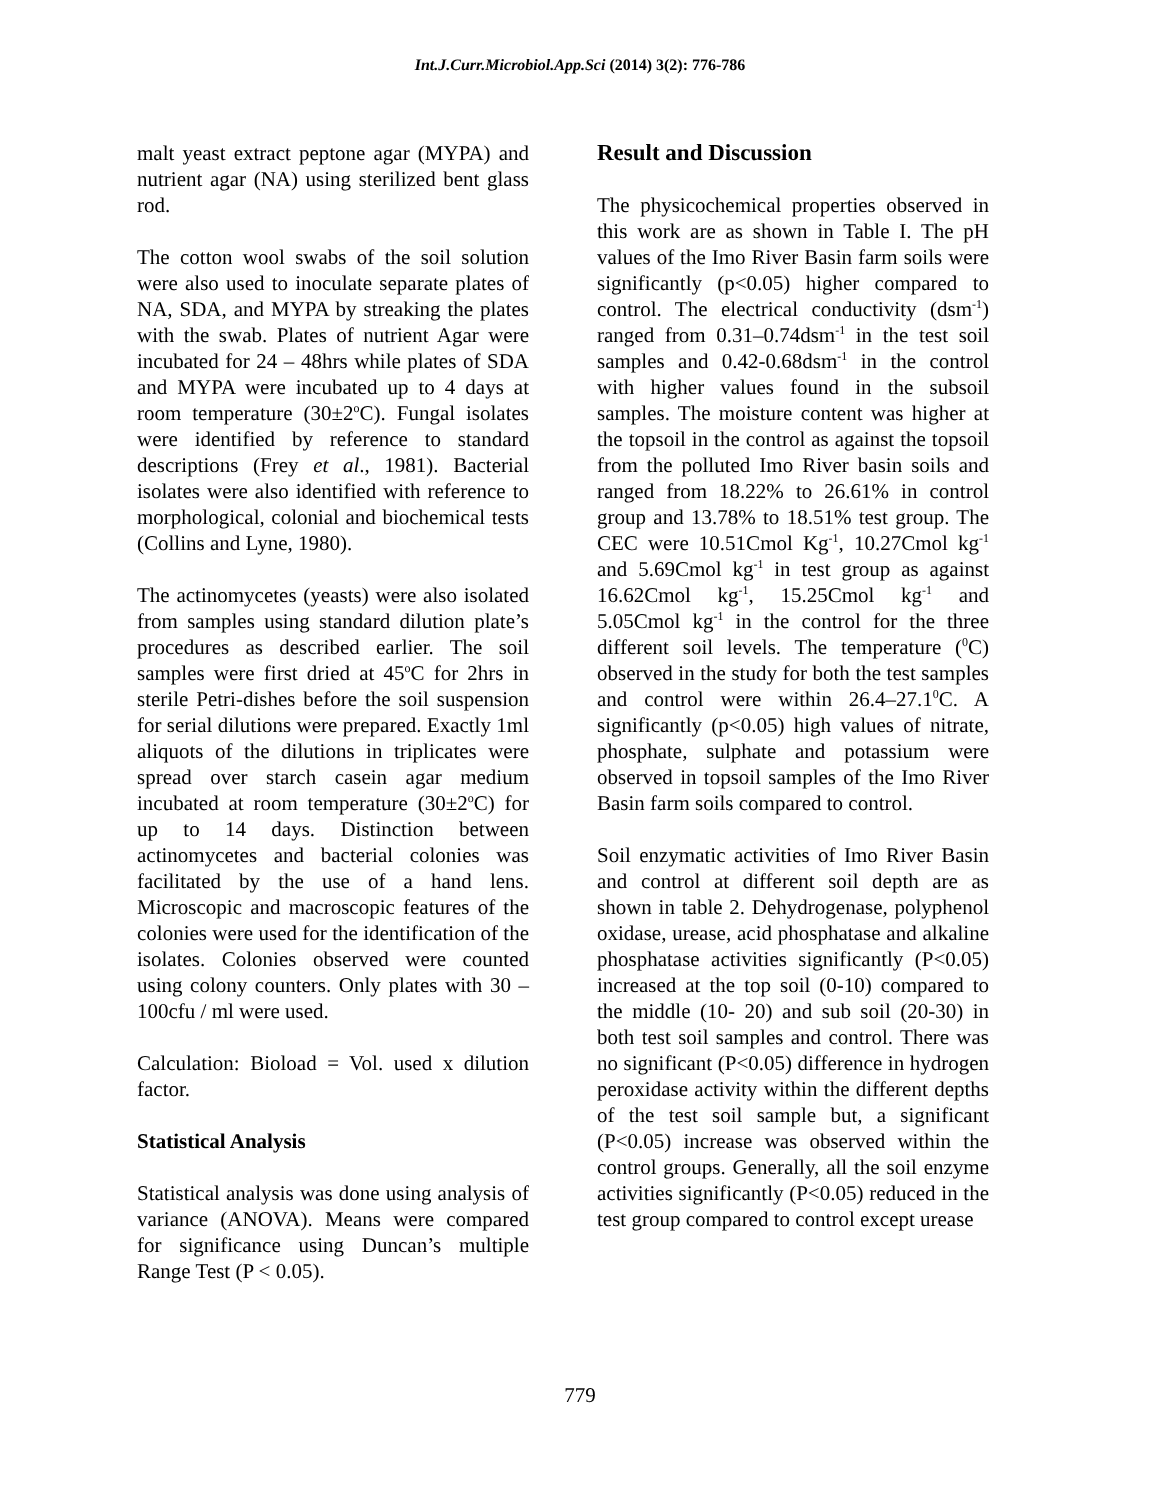Int.J.Curr.Microbiol.App.Sci (2014) 3(2): 776-786
malt yeast extract peptone agar (MYPA) and nutrient agar (NA) using sterilized bent glass rod.
The cotton wool swabs of the soil solution were also used to inoculate separate plates of NA, SDA, and MYPA by streaking the plates with the swab. Plates of nutrient Agar were incubated for 24 – 48hrs while plates of SDA and MYPA were incubated up to 4 days at room temperature (30±2<sup>o</sup>C). Fungal isolates were identified by reference to standard descriptions (Frey et al., 1981). Bacterial isolates were also identified with reference to morphological, colonial and biochemical tests (Collins and Lyne, 1980).
The actinomycetes (yeasts) were also isolated from samples using standard dilution plate’s procedures as described earlier. The soil samples were first dried at 45<sup>o</sup>C for 2hrs in sterile Petri-dishes before the soil suspension for serial dilutions were prepared. Exactly 1ml aliquots of the dilutions in triplicates were spread over starch casein agar medium incubated at room temperature (30±2<sup>o</sup>C) for up to 14 days. Distinction between actinomycetes and bacterial colonies was facilitated by the use of a hand lens. Microscopic and macroscopic features of the colonies were used for the identification of the isolates. Colonies observed were counted using colony counters. Only plates with 30 – 100cfu / ml were used.
Calculation: Bioload = Vol. used x dilution factor.
Statistical Analysis
Statistical analysis was done using analysis of variance (ANOVA). Means were compared for significance using Duncan’s multiple Range Test (P < 0.05).
Result and Discussion
The physicochemical properties observed in this work are as shown in Table I. The pH values of the Imo River Basin farm soils were significantly (p<0.05) higher compared to control. The electrical conductivity (dsm<sup>-1</sup>) ranged from 0.31–0.74dsm<sup>-1</sup> in the test soil samples and 0.42-0.68dsm<sup>-1</sup> in the control with higher values found in the subsoil samples. The moisture content was higher at the topsoil in the control as against the topsoil from the polluted Imo River basin soils and ranged from 18.22% to 26.61% in control group and 13.78% to 18.51% test group. The CEC were 10.51Cmol Kg<sup>-1</sup>, 10.27Cmol kg<sup>-1</sup> and 5.69Cmol kg<sup>-1</sup> in test group as against 16.62Cmol kg<sup>-1</sup>, 15.25Cmol kg<sup>-1</sup> and 5.05Cmol kg<sup>-1</sup> in the control for the three different soil levels. The temperature (<sup>0</sup>C) observed in the study for both the test samples and control were within 26.4–27.1<sup>0</sup>C. A significantly (p<0.05) high values of nitrate, phosphate, sulphate and potassium were observed in topsoil samples of the Imo River Basin farm soils compared to control.
Soil enzymatic activities of Imo River Basin and control at different soil depth are as shown in table 2. Dehydrogenase, polyphenol oxidase, urease, acid phosphatase and alkaline phosphatase activities significantly (P<0.05) increased at the top soil (0-10) compared to the middle (10- 20) and sub soil (20-30) in both test soil samples and control. There was no significant (P<0.05) difference in hydrogen peroxidase activity within the different depths of the test soil sample but, a significant (P<0.05) increase was observed within the control groups. Generally, all the soil enzyme activities significantly (P<0.05) reduced in the test group compared to control except urease
779